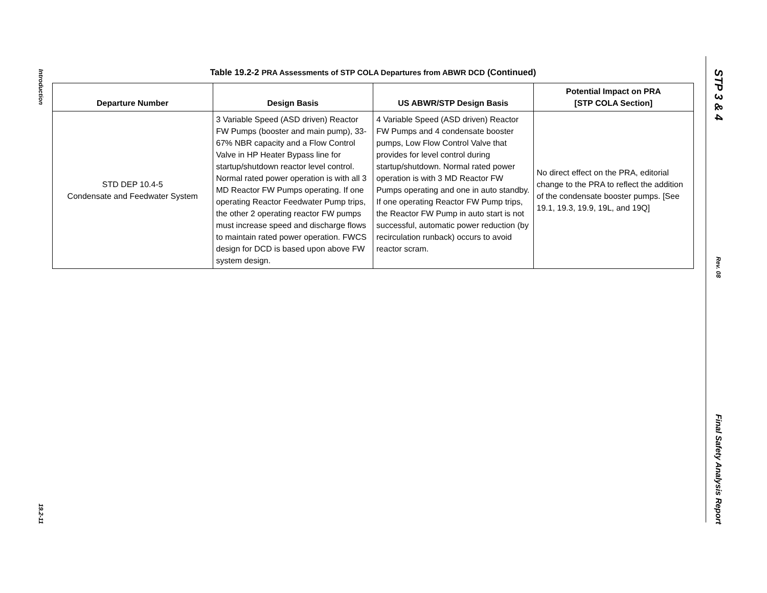Introduction
19.2-11
STP 3 & 4
Rev. 08
Final Safety Analysis Report
Table 19.2-2 PRA Assessments of STP COLA Departures from ABWR DCD (Continued)
| Departure Number | Design Basis | US ABWR/STP Design Basis | Potential Impact on PRA [STP COLA Section] |
| --- | --- | --- | --- |
| STD DEP 10.4-5 Condensate and Feedwater System | 3 Variable Speed (ASD driven) Reactor FW Pumps (booster and main pump), 33-67% NBR capacity and a Flow Control Valve in HP Heater Bypass line for startup/shutdown reactor level control. Normal rated power operation is with all 3 MD Reactor FW Pumps operating. If one operating Reactor Feedwater Pump trips, the other 2 operating reactor FW pumps must increase speed and discharge flows to maintain rated power operation. FWCS design for DCD is based upon above FW system design. | 4 Variable Speed (ASD driven) Reactor FW Pumps and 4 condensate booster pumps, Low Flow Control Valve that provides for level control during startup/shutdown. Normal rated power operation is with 3 MD Reactor FW Pumps operating and one in auto standby. If one operating Reactor FW Pump trips, the Reactor FW Pump in auto start is not successful, automatic power reduction (by recirculation runback) occurs to avoid reactor scram. | No direct effect on the PRA, editorial change to the PRA to reflect the addition of the condensate booster pumps. [See 19.1, 19.3, 19.9, 19L, and 19Q] |